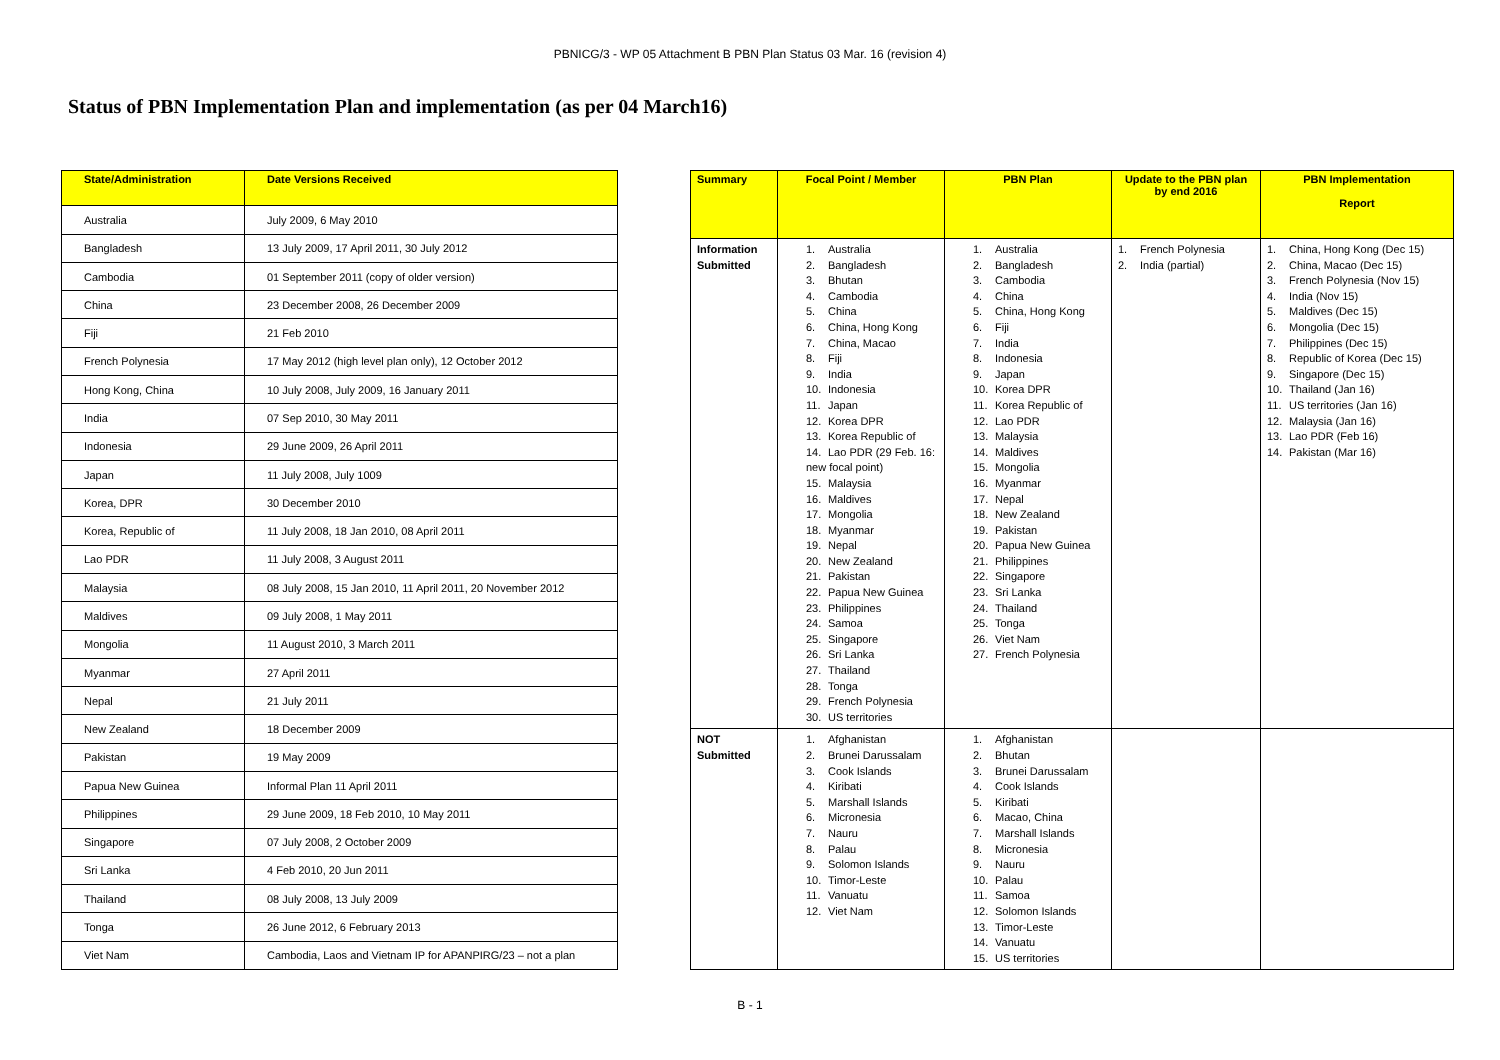PBNICG/3 - WP 05 Attachment B PBN Plan Status 03 Mar. 16 (revision 4)
Status of PBN Implementation Plan and implementation (as per 04 March16)
| State/Administration | Date Versions Received |
| --- | --- |
| Australia | July 2009, 6 May 2010 |
| Bangladesh | 13 July 2009, 17 April 2011, 30 July 2012 |
| Cambodia | 01 September 2011 (copy of older version) |
| China | 23 December 2008, 26 December 2009 |
| Fiji | 21 Feb 2010 |
| French Polynesia | 17 May 2012 (high level plan only), 12 October 2012 |
| Hong Kong, China | 10 July 2008, July 2009, 16 January 2011 |
| India | 07 Sep 2010, 30 May 2011 |
| Indonesia | 29 June 2009, 26 April 2011 |
| Japan | 11 July 2008, July 1009 |
| Korea, DPR | 30 December 2010 |
| Korea, Republic of | 11 July 2008, 18 Jan 2010, 08 April 2011 |
| Lao PDR | 11 July 2008, 3 August 2011 |
| Malaysia | 08 July 2008, 15 Jan 2010, 11 April 2011, 20 November 2012 |
| Maldives | 09 July 2008, 1 May 2011 |
| Mongolia | 11 August 2010, 3 March 2011 |
| Myanmar | 27 April 2011 |
| Nepal | 21 July 2011 |
| New Zealand | 18 December 2009 |
| Pakistan | 19 May 2009 |
| Papua New Guinea | Informal Plan 11 April 2011 |
| Philippines | 29 June 2009, 18 Feb 2010, 10 May 2011 |
| Singapore | 07 July 2008, 2 October 2009 |
| Sri Lanka | 4 Feb 2010, 20 Jun 2011 |
| Thailand | 08 July 2008, 13 July 2009 |
| Tonga | 26 June 2012, 6 February 2013 |
| Viet Nam | Cambodia, Laos and Vietnam IP for APANPIRG/23 – not a plan |
| Summary | Focal Point / Member | PBN Plan | Update to the PBN plan by end 2016 | PBN Implementation Report |
| --- | --- | --- | --- | --- |
| Information Submitted | 1. Australia 2. Bangladesh 3. Bhutan 4. Cambodia 5. China 6. China, Hong Kong 7. China, Macao 8. Fiji 9. India 10. Indonesia 11. Japan 12. Korea DPR 13. Korea Republic of 14. Lao PDR (29 Feb. 16: new focal point) 15. Malaysia 16. Maldives 17. Mongolia 18. Myanmar 19. Nepal 20. New Zealand 21. Pakistan 22. Papua New Guinea 23. Philippines 24. Samoa 25. Singapore 26. Sri Lanka 27. Thailand 28. Tonga 29. French Polynesia 30. US territories | 1. Australia 2. Bangladesh 3. Cambodia 4. China 5. China, Hong Kong 6. Fiji 7. India 8. Indonesia 9. Japan 10. Korea DPR 11. Korea Republic of 12. Lao PDR 13. Malaysia 14. Maldives 15. Mongolia 16. Myanmar 17. Nepal 18. New Zealand 19. Pakistan 20. Papua New Guinea 21. Philippines 22. Singapore 23. Sri Lanka 24. Thailand 25. Tonga 26. Viet Nam 27. French Polynesia | 1. French Polynesia 2. India (partial) | 1. China, Hong Kong (Dec 15) 2. China, Macao (Dec 15) 3. French Polynesia (Nov 15) 4. India (Nov 15) 5. Maldives (Dec 15) 6. Mongolia (Dec 15) 7. Philippines (Dec 15) 8. Republic of Korea (Dec 15) 9. Singapore (Dec 15) 10. Thailand (Jan 16) 11. US territories (Jan 16) 12. Malaysia (Jan 16) 13. Lao PDR (Feb 16) 14. Pakistan (Mar 16) |
| NOT Submitted | 1. Afghanistan 2. Brunei Darussalam 3. Cook Islands 4. Kiribati 5. Marshall Islands 6. Micronesia 7. Nauru 8. Palau 9. Solomon Islands 10. Timor-Leste 11. Vanuatu 12. Viet Nam | 1. Afghanistan 2. Bhutan 3. Brunei Darussalam 4. Cook Islands 5. Kiribati 6. Macao, China 7. Marshall Islands 8. Micronesia 9. Nauru 10. Palau 11. Samoa 12. Solomon Islands 13. Timor-Leste 14. Vanuatu 15. US territories | | |
B - 1